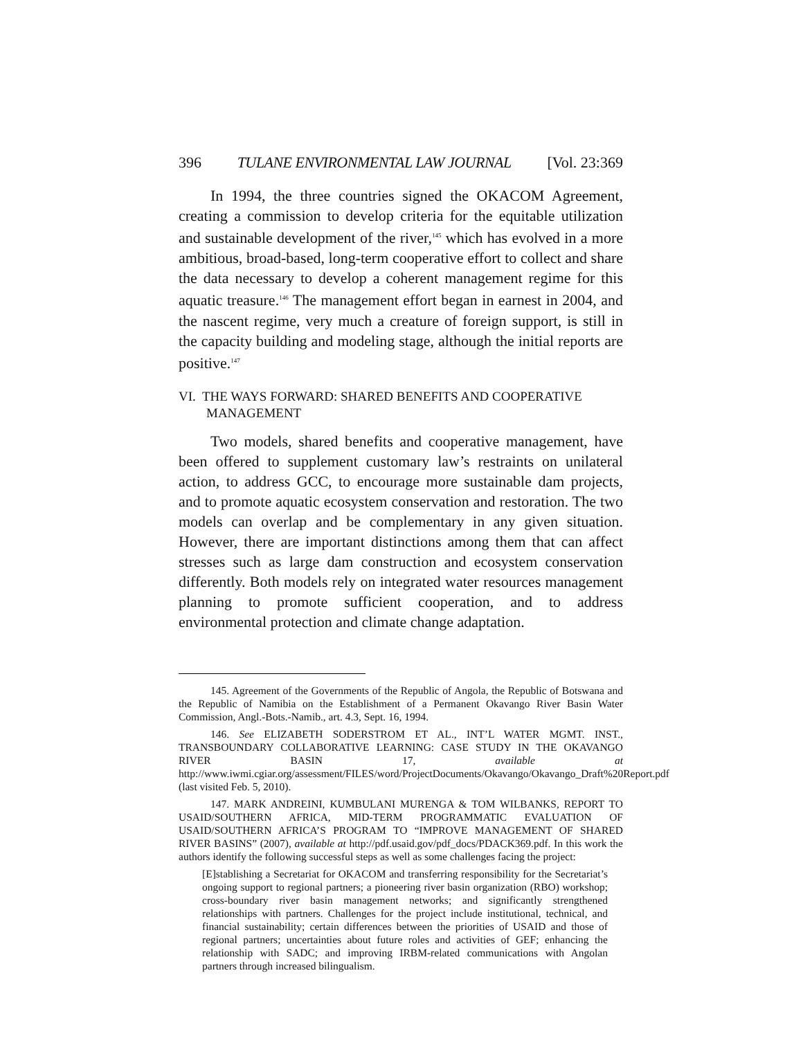396 TULANE ENVIRONMENTAL LAW JOURNAL [Vol. 23:369
In 1994, the three countries signed the OKACOM Agreement, creating a commission to develop criteria for the equitable utilization and sustainable development of the river,<sup>145</sup> which has evolved in a more ambitious, broad-based, long-term cooperative effort to collect and share the data necessary to develop a coherent management regime for this aquatic treasure.<sup>146</sup> The management effort began in earnest in 2004, and the nascent regime, very much a creature of foreign support, is still in the capacity building and modeling stage, although the initial reports are positive.<sup>147</sup>
VI. THE WAYS FORWARD: SHARED BENEFITS AND COOPERATIVE MANAGEMENT
Two models, shared benefits and cooperative management, have been offered to supplement customary law’s restraints on unilateral action, to address GCC, to encourage more sustainable dam projects, and to promote aquatic ecosystem conservation and restoration. The two models can overlap and be complementary in any given situation. However, there are important distinctions among them that can affect stresses such as large dam construction and ecosystem conservation differently. Both models rely on integrated water resources management planning to promote sufficient cooperation, and to address environmental protection and climate change adaptation.
145. Agreement of the Governments of the Republic of Angola, the Republic of Botswana and the Republic of Namibia on the Establishment of a Permanent Okavango River Basin Water Commission, Angl.-Bots.-Namib., art. 4.3, Sept. 16, 1994.
146. See ELIZABETH SODERSTROM ET AL., INT’L WATER MGMT. INST., TRANSBOUNDARY COLLABORATIVE LEARNING: CASE STUDY IN THE OKAVANGO RIVER BASIN 17, available at http://www.iwmi.cgiar.org/assessment/FILES/word/ProjectDocuments/Okavango/Okavango_Draft%20Report.pdf (last visited Feb. 5, 2010).
147. MARK ANDREINI, KUMBULANI MURENGA & TOM WILBANKS, REPORT TO USAID/SOUTHERN AFRICA, MID-TERM PROGRAMMATIC EVALUATION OF USAID/SOUTHERN AFRICA’S PROGRAM TO “IMPROVE MANAGEMENT OF SHARED RIVER BASINS” (2007), available at http://pdf.usaid.gov/pdf_docs/PDACK369.pdf. In this work the authors identify the following successful steps as well as some challenges facing the project:
[E]stablishing a Secretariat for OKACOM and transferring responsibility for the Secretariat’s ongoing support to regional partners; a pioneering river basin organization (RBO) workshop; cross-boundary river basin management networks; and significantly strengthened relationships with partners. Challenges for the project include institutional, technical, and financial sustainability; certain differences between the priorities of USAID and those of regional partners; uncertainties about future roles and activities of GEF; enhancing the relationship with SADC; and improving IRBM-related communications with Angolan partners through increased bilingualism.